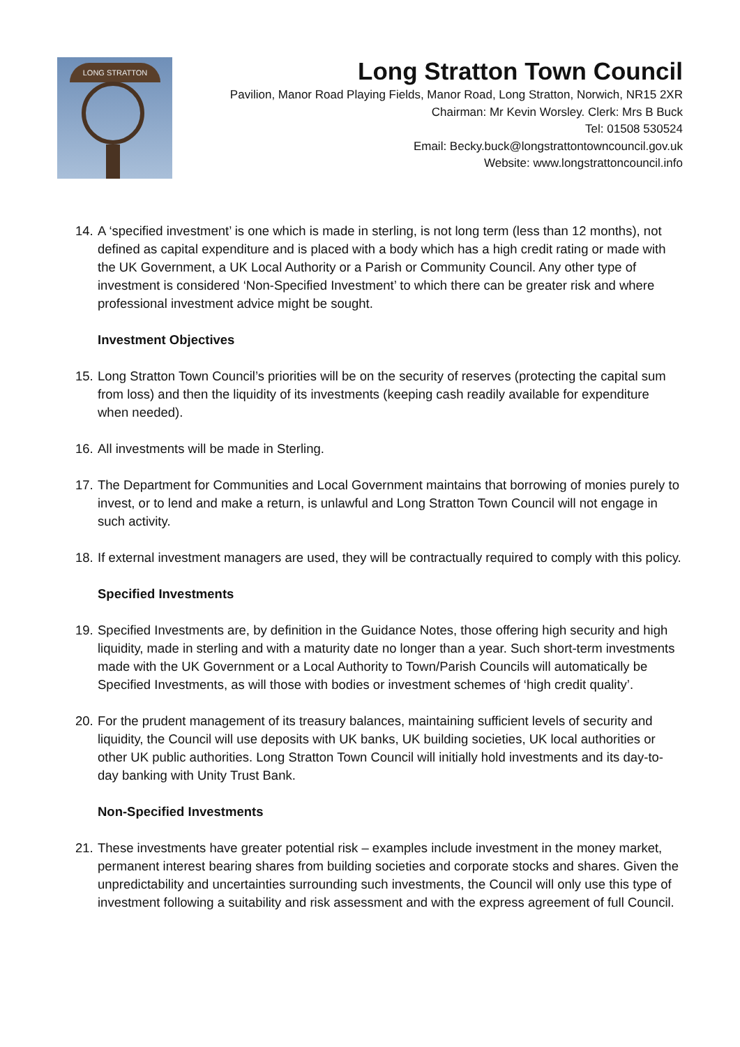LONG STRATTON
Long Stratton Town Council
Pavilion, Manor Road Playing Fields, Manor Road, Long Stratton, Norwich, NR15 2XR
Chairman: Mr Kevin Worsley. Clerk: Mrs B Buck
Tel: 01508 530524
Email: Becky.buck@longstrattontowncouncil.gov.uk
Website: www.longstrattoncouncil.info
14. A ‘specified investment’ is one which is made in sterling, is not long term (less than 12 months), not defined as capital expenditure and is placed with a body which has a high credit rating or made with the UK Government, a UK Local Authority or a Parish or Community Council. Any other type of investment is considered ‘Non-Specified Investment’ to which there can be greater risk and where professional investment advice might be sought.
Investment Objectives
15. Long Stratton Town Council’s priorities will be on the security of reserves (protecting the capital sum from loss) and then the liquidity of its investments (keeping cash readily available for expenditure when needed).
16. All investments will be made in Sterling.
17. The Department for Communities and Local Government maintains that borrowing of monies purely to invest, or to lend and make a return, is unlawful and Long Stratton Town Council will not engage in such activity.
18. If external investment managers are used, they will be contractually required to comply with this policy.
Specified Investments
19. Specified Investments are, by definition in the Guidance Notes, those offering high security and high liquidity, made in sterling and with a maturity date no longer than a year. Such short-term investments made with the UK Government or a Local Authority to Town/Parish Councils will automatically be Specified Investments, as will those with bodies or investment schemes of ‘high credit quality’.
20. For the prudent management of its treasury balances, maintaining sufficient levels of security and liquidity, the Council will use deposits with UK banks, UK building societies, UK local authorities or other UK public authorities. Long Stratton Town Council will initially hold investments and its day-to-day banking with Unity Trust Bank.
Non-Specified Investments
21. These investments have greater potential risk – examples include investment in the money market, permanent interest bearing shares from building societies and corporate stocks and shares. Given the unpredictability and uncertainties surrounding such investments, the Council will only use this type of investment following a suitability and risk assessment and with the express agreement of full Council.